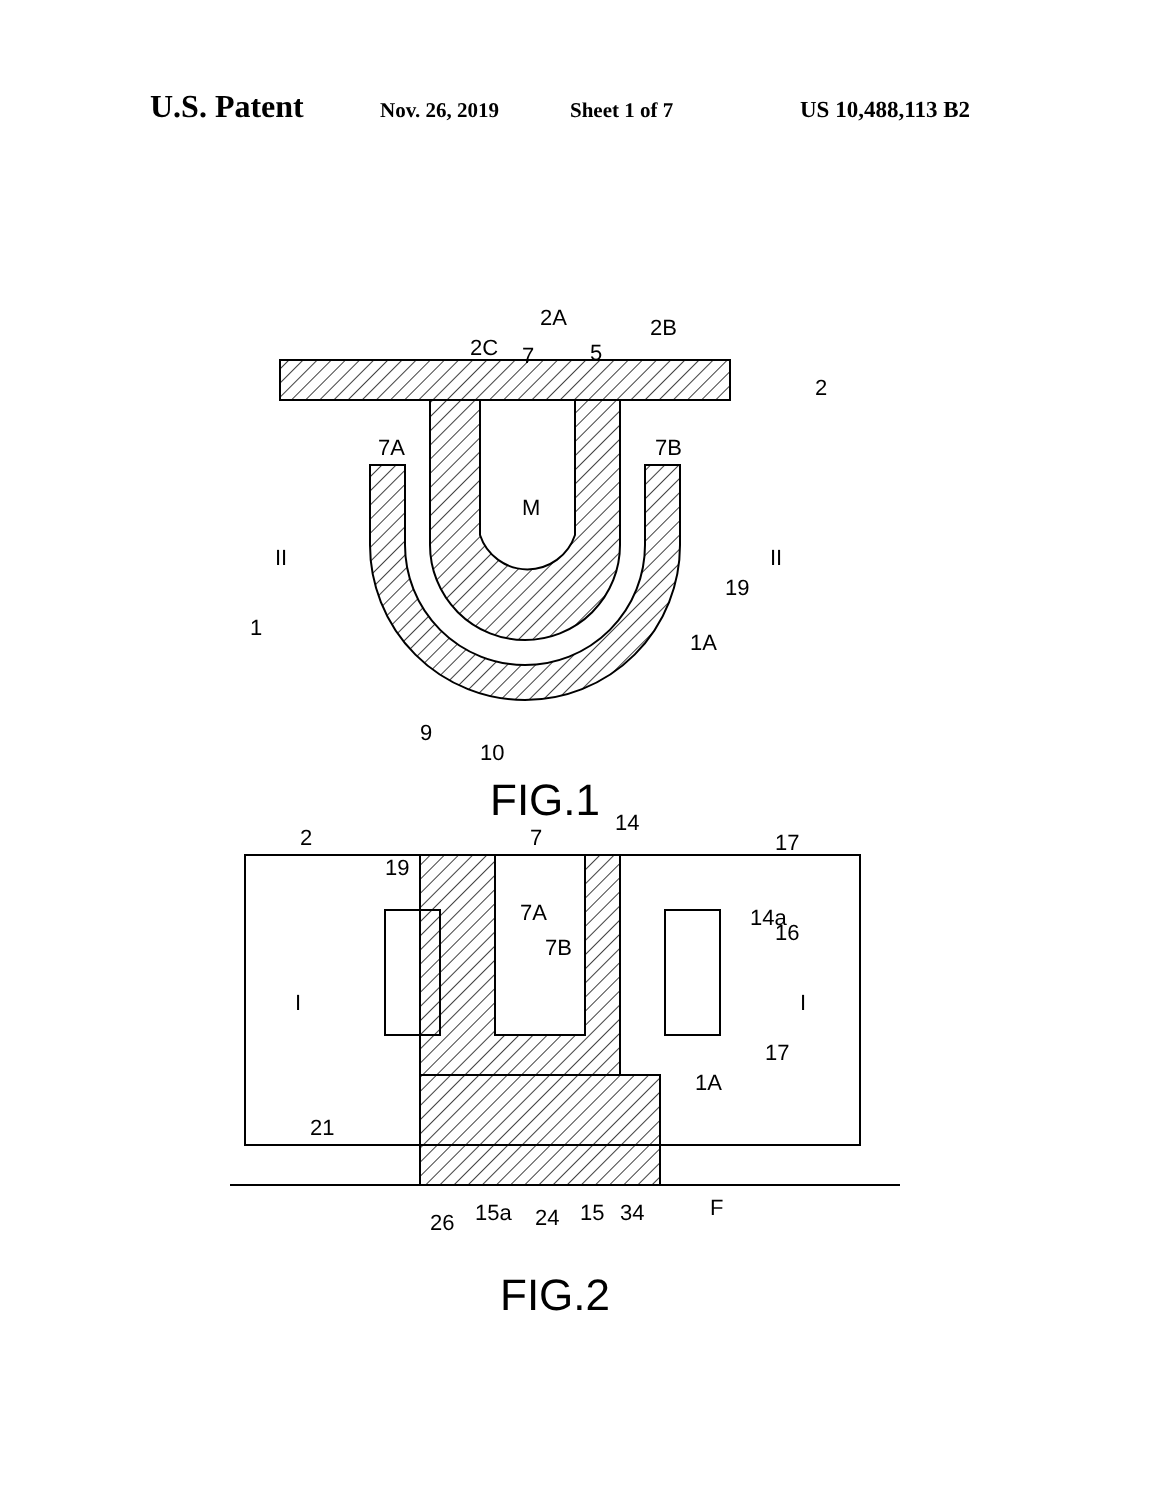U.S. Patent Nov. 26, 2019 Sheet 1 of 7 US 10,488,113 B2
2A
2B
2C
7
5
2
7A
7B
M
II
II
19
1
1A
9
10
FIG.1
2
19
7
14
17
14a
7A
7B
16
I
I
17
1A
21
26
15a
24
15
34
F
FIG.2